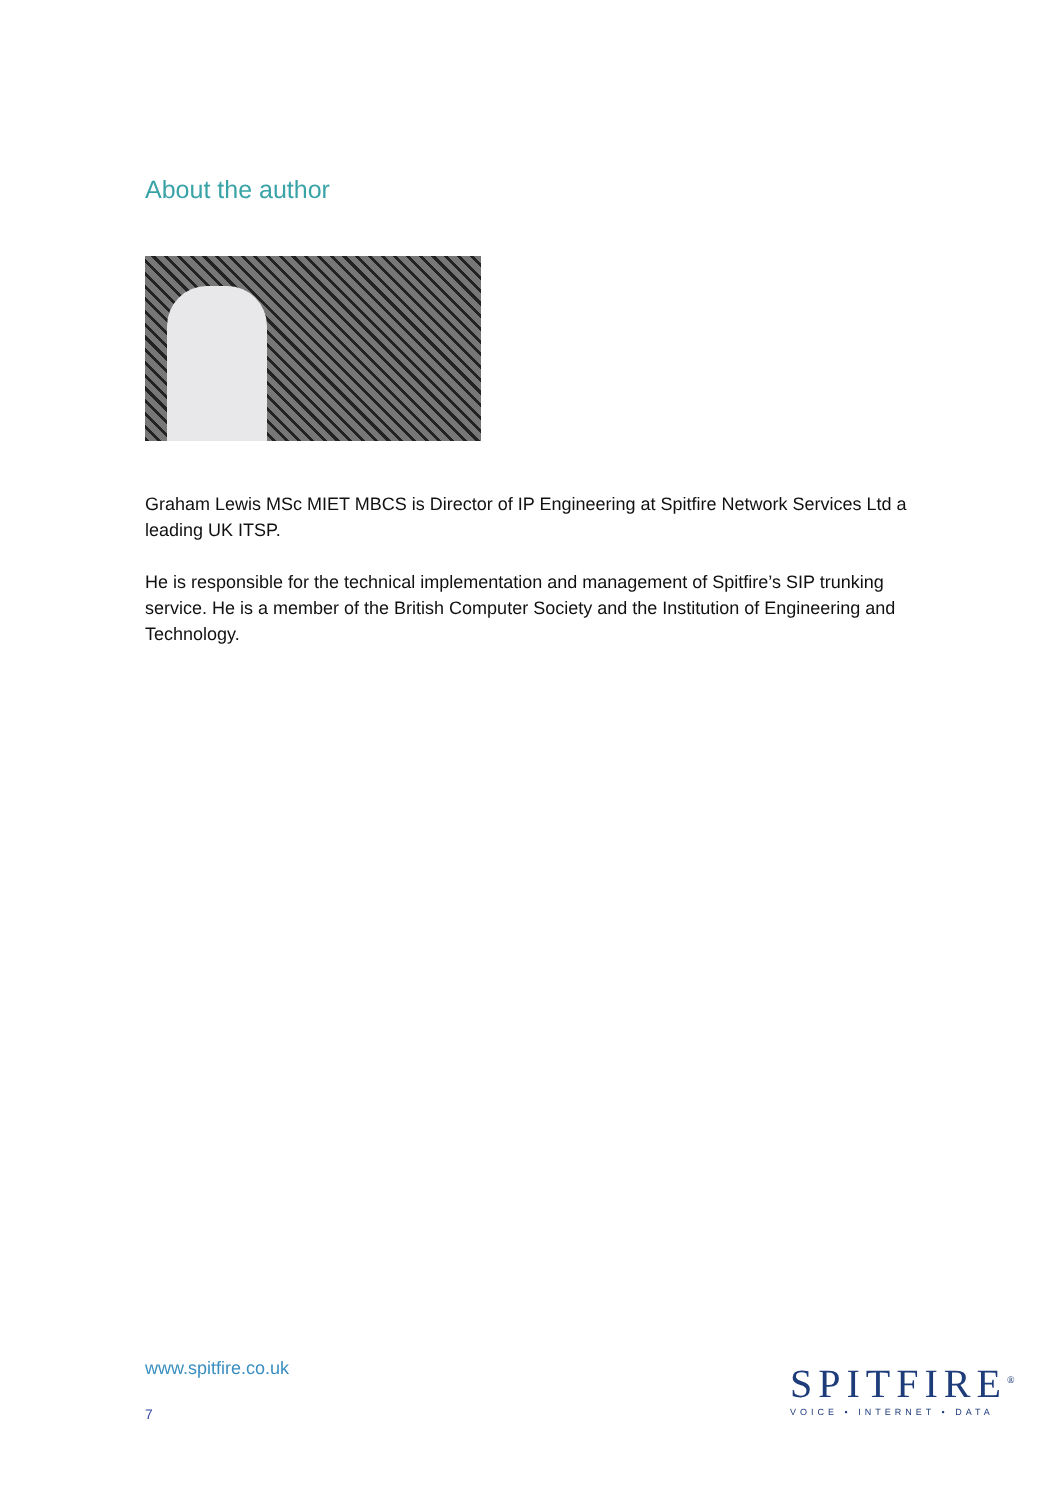About the author
Graham Lewis MSc MIET MBCS is Director of IP Engineering at Spitfire Network Services Ltd a leading UK ITSP.
He is responsible for the technical implementation and management of Spitfire’s SIP trunking service. He is a member of the British Computer Society and the Institution of Engineering and Technology.
www.spitfire.co.uk
7
SPITFIRE<sup>®</sup>
VOICE • INTERNET • DATA